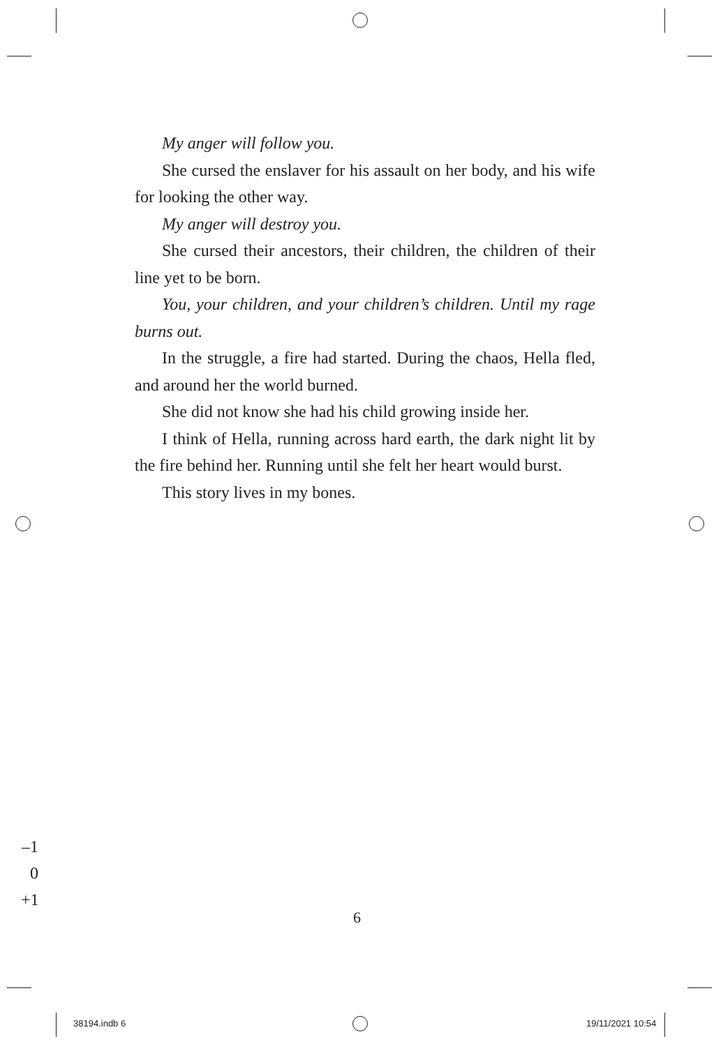My anger will follow you.
She cursed the enslaver for his assault on her body, and his wife for looking the other way.
My anger will destroy you.
She cursed their ancestors, their children, the children of their line yet to be born.
You, your children, and your children’s children. Until my rage burns out.
In the struggle, a fire had started. During the chaos, Hella fled, and around her the world burned.
She did not know she had his child growing inside her.
I think of Hella, running across hard earth, the dark night lit by the fire behind her. Running until she felt her heart would burst.
This story lives in my bones.
–1
0
+1
6
38194.indb 6 19/11/2021 10:54